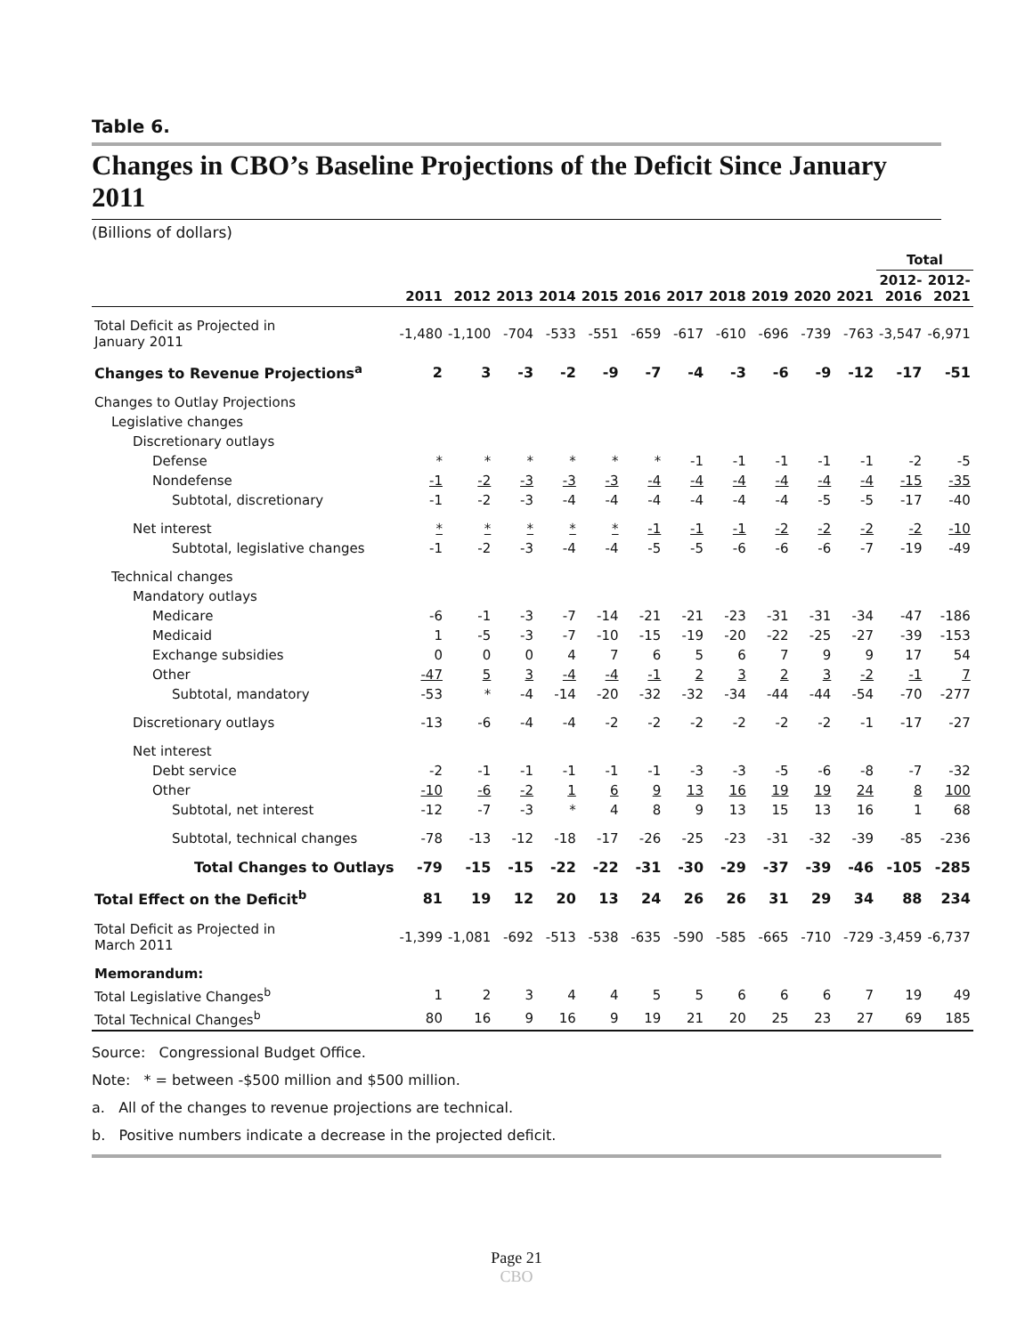Table 6.
Changes in CBO’s Baseline Projections of the Deficit Since January 2011
(Billions of dollars)
| | | | | | | | | | | | | Total | |
| --- | --- | --- | --- | --- | --- | --- | --- | --- | --- | --- | --- | --- | --- |
| | 2011 | 2012 | 2013 | 2014 | 2015 | 2016 | 2017 | 2018 | 2019 | 2020 | 2021 | 2012- 2016 | 2012- 2021 |
| Total Deficit as Projected in January 2011 | -1,480 | -1,100 | -704 | -533 | -551 | -659 | -617 | -610 | -696 | -739 | -763 | -3,547 | -6,971 |
| Changes to Revenue Projections<sup>a</sup> | 2 | 3 | -3 | -2 | -9 | -7 | -4 | -3 | -6 | -9 | -12 | -17 | -51 |
| Changes to Outlay Projections | | | | | | | | | | | | | |
| Legislative changes | | | | | | | | | | | | | |
| Discretionary outlays | | | | | | | | | | | | | |
| Defense | * | * | * | * | * | * | -1 | -1 | -1 | -1 | -1 | -2 | -5 |
| Nondefense | -1 | -2 | -3 | -3 | -3 | -4 | -4 | -4 | -4 | -4 | -4 | -15 | -35 |
| Subtotal, discretionary | -1 | -2 | -3 | -4 | -4 | -4 | -4 | -4 | -4 | -5 | -5 | -17 | -40 |
| Net interest | * | * | * | * | * | -1 | -1 | -1 | -2 | -2 | -2 | -2 | -10 |
| Subtotal, legislative changes | -1 | -2 | -3 | -4 | -4 | -5 | -5 | -6 | -6 | -6 | -7 | -19 | -49 |
| Technical changes | | | | | | | | | | | | | |
| Mandatory outlays | | | | | | | | | | | | | |
| Medicare | -6 | -1 | -3 | -7 | -14 | -21 | -21 | -23 | -31 | -31 | -34 | -47 | -186 |
| Medicaid | 1 | -5 | -3 | -7 | -10 | -15 | -19 | -20 | -22 | -25 | -27 | -39 | -153 |
| Exchange subsidies | 0 | 0 | 0 | 4 | 7 | 6 | 5 | 6 | 7 | 9 | 9 | 17 | 54 |
| Other | -47 | 5 | 3 | -4 | -4 | -1 | 2 | 3 | 2 | 3 | -2 | -1 | 7 |
| Subtotal, mandatory | -53 | * | -4 | -14 | -20 | -32 | -32 | -34 | -44 | -44 | -54 | -70 | -277 |
| Discretionary outlays | -13 | -6 | -4 | -4 | -2 | -2 | -2 | -2 | -2 | -2 | -1 | -17 | -27 |
| Net interest | | | | | | | | | | | | | |
| Debt service | -2 | -1 | -1 | -1 | -1 | -1 | -3 | -3 | -5 | -6 | -8 | -7 | -32 |
| Other | -10 | -6 | -2 | 1 | 6 | 9 | 13 | 16 | 19 | 19 | 24 | 8 | 100 |
| Subtotal, net interest | -12 | -7 | -3 | * | 4 | 8 | 9 | 13 | 15 | 13 | 16 | 1 | 68 |
| Subtotal, technical changes | -78 | -13 | -12 | -18 | -17 | -26 | -25 | -23 | -31 | -32 | -39 | -85 | -236 |
| Total Changes to Outlays | -79 | -15 | -15 | -22 | -22 | -31 | -30 | -29 | -37 | -39 | -46 | -105 | -285 |
| Total Effect on the Deficit<sup>b</sup> | 81 | 19 | 12 | 20 | 13 | 24 | 26 | 26 | 31 | 29 | 34 | 88 | 234 |
| Total Deficit as Projected in March 2011 | -1,399 | -1,081 | -692 | -513 | -538 | -635 | -590 | -585 | -665 | -710 | -729 | -3,459 | -6,737 |
| Memorandum: | | | | | | | | | | | | | |
| Total Legislative Changes<sup>b</sup> | 1 | 2 | 3 | 4 | 4 | 5 | 5 | 6 | 6 | 6 | 7 | 19 | 49 |
| Total Technical Changes<sup>b</sup> | 80 | 16 | 9 | 16 | 9 | 19 | 21 | 20 | 25 | 23 | 27 | 69 | 185 |
Source: Congressional Budget Office.
Note: * = between -$500 million and $500 million.
a. All of the changes to revenue projections are technical.
b. Positive numbers indicate a decrease in the projected deficit.
Page 21
CBO